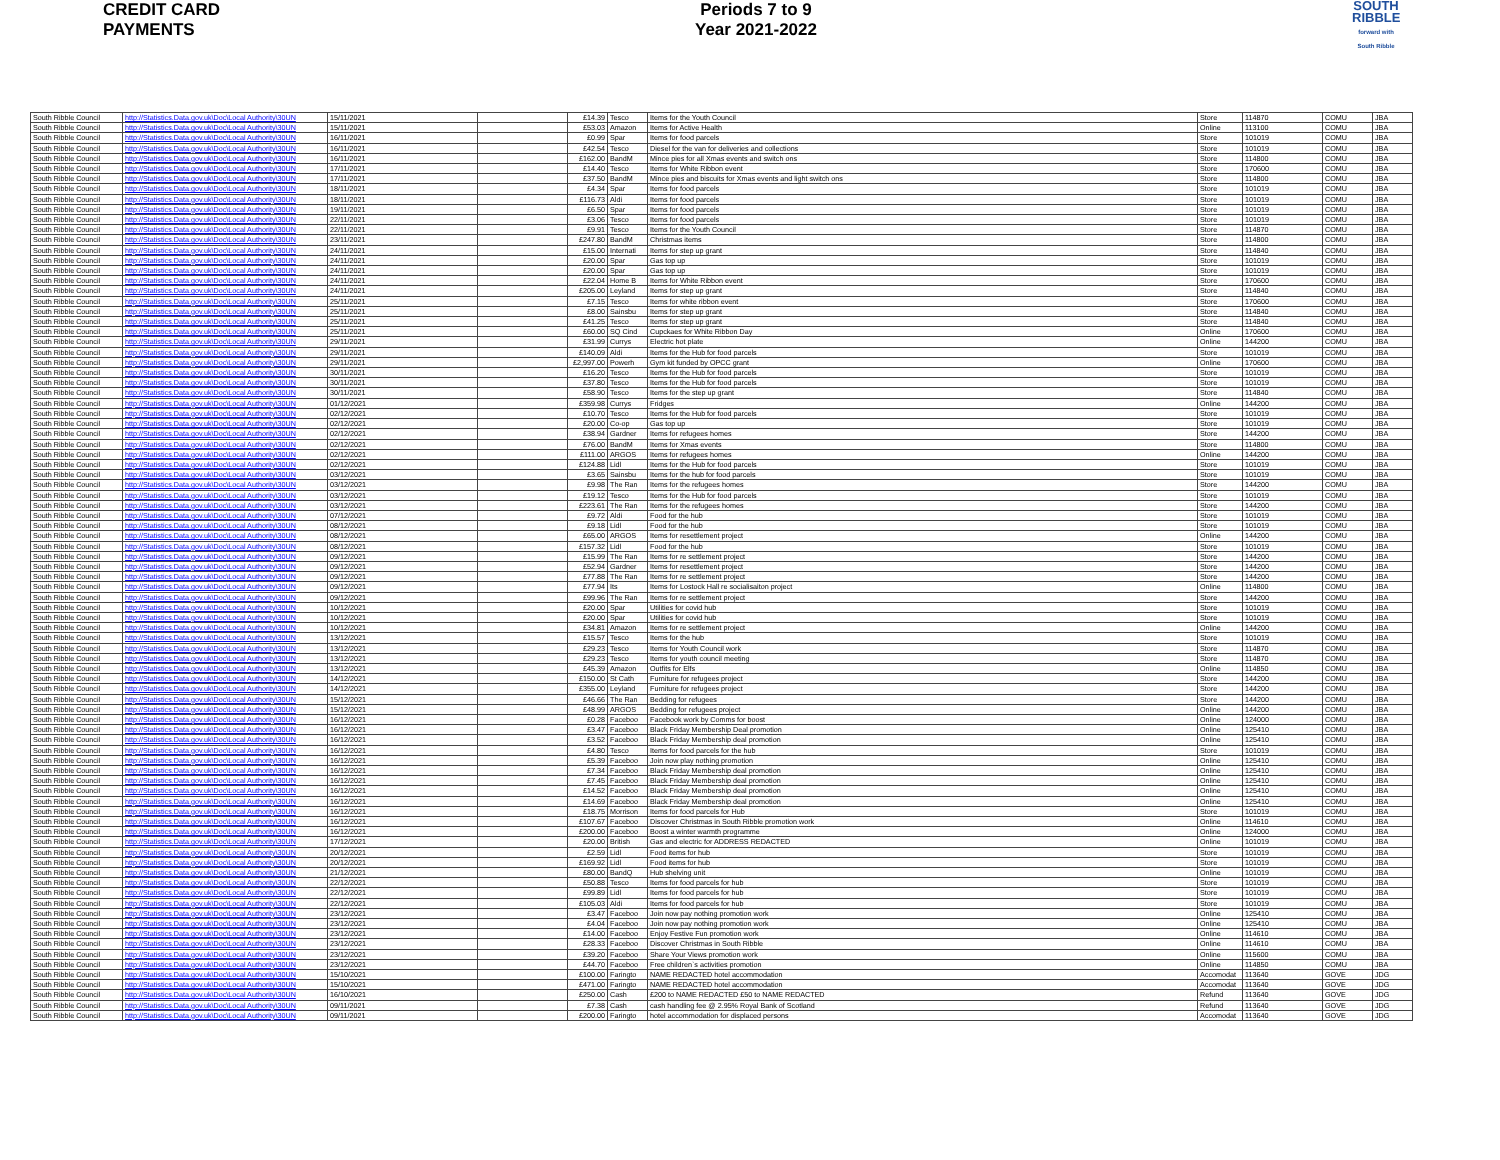CREDIT CARD
PAYMENTS
Periods 7 to 9
Year 2021-2022
SOUTH
RIBBLE
forward with South Ribble
| South Ribble Council | http://Statistics.Data.gov.uk\Doc\Local Authority\30UN | 15/11/2021 | | £14.39 | Tesco | Items for the Youth Council | Store | 114870 | COMU | JBA |
| South Ribble Council | http://Statistics.Data.gov.uk\Doc\Local Authority\30UN | 15/11/2021 | | £53.03 | Amazon | Items for Active Health | Online | 113100 | COMU | JBA |
| South Ribble Council | http://Statistics.Data.gov.uk\Doc\Local Authority\30UN | 16/11/2021 | | £0.99 | Spar | Items for food parcels | Store | 101019 | COMU | JBA |
| South Ribble Council | http://Statistics.Data.gov.uk\Doc\Local Authority\30UN | 16/11/2021 | | £42.54 | Tesco | Diesel for the van for deliveries and collections | Store | 101019 | COMU | JBA |
| South Ribble Council | http://Statistics.Data.gov.uk\Doc\Local Authority\30UN | 16/11/2021 | | £162.00 | BandM | Mince pies for all Xmas events and switch ons | Store | 114800 | COMU | JBA |
| South Ribble Council | http://Statistics.Data.gov.uk\Doc\Local Authority\30UN | 17/11/2021 | | £14.40 | Tesco | Items for White Ribbon event | Store | 170600 | COMU | JBA |
| South Ribble Council | http://Statistics.Data.gov.uk\Doc\Local Authority\30UN | 17/11/2021 | | £37.50 | BandM | Mince pies and biscuits for Xmas events and light switch ons | Store | 114800 | COMU | JBA |
| South Ribble Council | http://Statistics.Data.gov.uk\Doc\Local Authority\30UN | 18/11/2021 | | £4.34 | Spar | Items for food parcels | Store | 101019 | COMU | JBA |
| South Ribble Council | http://Statistics.Data.gov.uk\Doc\Local Authority\30UN | 18/11/2021 | | £116.73 | Aldi | Items for food parcels | Store | 101019 | COMU | JBA |
| South Ribble Council | http://Statistics.Data.gov.uk\Doc\Local Authority\30UN | 19/11/2021 | | £6.50 | Spar | Items for food parcels | Store | 101019 | COMU | JBA |
| South Ribble Council | http://Statistics.Data.gov.uk\Doc\Local Authority\30UN | 22/11/2021 | | £3.06 | Tesco | Items for food parcels | Store | 101019 | COMU | JBA |
| South Ribble Council | http://Statistics.Data.gov.uk\Doc\Local Authority\30UN | 22/11/2021 | | £9.91 | Tesco | Items for the Youth Council | Store | 114870 | COMU | JBA |
| South Ribble Council | http://Statistics.Data.gov.uk\Doc\Local Authority\30UN | 23/11/2021 | | £247.80 | BandM | Christmas items | Store | 114800 | COMU | JBA |
| South Ribble Council | http://Statistics.Data.gov.uk\Doc\Local Authority\30UN | 24/11/2021 | | £15.00 | Internati | Items for step up grant | Store | 114840 | COMU | JBA |
| South Ribble Council | http://Statistics.Data.gov.uk\Doc\Local Authority\30UN | 24/11/2021 | | £20.00 | Spar | Gas top up | Store | 101019 | COMU | JBA |
| South Ribble Council | http://Statistics.Data.gov.uk\Doc\Local Authority\30UN | 24/11/2021 | | £20.00 | Spar | Gas top up | Store | 101019 | COMU | JBA |
| South Ribble Council | http://Statistics.Data.gov.uk\Doc\Local Authority\30UN | 24/11/2021 | | £22.04 | Home B | Items for White Ribbon event | Store | 170600 | COMU | JBA |
| South Ribble Council | http://Statistics.Data.gov.uk\Doc\Local Authority\30UN | 24/11/2021 | | £205.00 | Leyland | Items for step up grant | Store | 114840 | COMU | JBA |
| South Ribble Council | http://Statistics.Data.gov.uk\Doc\Local Authority\30UN | 25/11/2021 | | £7.15 | Tesco | Items for white ribbon event | Store | 170600 | COMU | JBA |
| South Ribble Council | http://Statistics.Data.gov.uk\Doc\Local Authority\30UN | 25/11/2021 | | £8.00 | Sainsbu | Items for step up grant | Store | 114840 | COMU | JBA |
| South Ribble Council | http://Statistics.Data.gov.uk\Doc\Local Authority\30UN | 25/11/2021 | | £41.25 | Tesco | Items for step up grant | Store | 114840 | COMU | JBA |
| South Ribble Council | http://Statistics.Data.gov.uk\Doc\Local Authority\30UN | 25/11/2021 | | £60.00 | SQ Cind | Cupckaes for White Ribbon Day | Online | 170600 | COMU | JBA |
| South Ribble Council | http://Statistics.Data.gov.uk\Doc\Local Authority\30UN | 29/11/2021 | | £31.99 | Currys | Electric hot plate | Online | 144200 | COMU | JBA |
| South Ribble Council | http://Statistics.Data.gov.uk\Doc\Local Authority\30UN | 29/11/2021 | | £140.09 | Aldi | Items for the Hub for food parcels | Store | 101019 | COMU | JBA |
| South Ribble Council | http://Statistics.Data.gov.uk\Doc\Local Authority\30UN | 29/11/2021 | | £2,997.00 | Powerh | Gym kit funded by OPCC grant | Online | 170600 | COMU | JBA |
| South Ribble Council | http://Statistics.Data.gov.uk\Doc\Local Authority\30UN | 30/11/2021 | | £16.20 | Tesco | Items for the Hub for food parcels | Store | 101019 | COMU | JBA |
| South Ribble Council | http://Statistics.Data.gov.uk\Doc\Local Authority\30UN | 30/11/2021 | | £37.80 | Tesco | Items for the Hub for food parcels | Store | 101019 | COMU | JBA |
| South Ribble Council | http://Statistics.Data.gov.uk\Doc\Local Authority\30UN | 30/11/2021 | | £58.90 | Tesco | Items for the step up grant | Store | 114840 | COMU | JBA |
| South Ribble Council | http://Statistics.Data.gov.uk\Doc\Local Authority\30UN | 01/12/2021 | | £359.98 | Currys | Fridges | Online | 144200 | COMU | JBA |
| South Ribble Council | http://Statistics.Data.gov.uk\Doc\Local Authority\30UN | 02/12/2021 | | £10.70 | Tesco | Items for the Hub for food parcels | Store | 101019 | COMU | JBA |
| South Ribble Council | http://Statistics.Data.gov.uk\Doc\Local Authority\30UN | 02/12/2021 | | £20.00 | Co-op | Gas top up | Store | 101019 | COMU | JBA |
| South Ribble Council | http://Statistics.Data.gov.uk\Doc\Local Authority\30UN | 02/12/2021 | | £38.94 | Gardner | Items for refugees homes | Store | 144200 | COMU | JBA |
| South Ribble Council | http://Statistics.Data.gov.uk\Doc\Local Authority\30UN | 02/12/2021 | | £76.00 | BandM | Items for Xmas events | Store | 114800 | COMU | JBA |
| South Ribble Council | http://Statistics.Data.gov.uk\Doc\Local Authority\30UN | 02/12/2021 | | £111.00 | ARGOS | Items for refugees homes | Online | 144200 | COMU | JBA |
| South Ribble Council | http://Statistics.Data.gov.uk\Doc\Local Authority\30UN | 02/12/2021 | | £124.88 | Lidl | Items for the Hub for food parcels | Store | 101019 | COMU | JBA |
| South Ribble Council | http://Statistics.Data.gov.uk\Doc\Local Authority\30UN | 03/12/2021 | | £3.65 | Sainsbu | Items for the hub for food parcels | Store | 101019 | COMU | JBA |
| South Ribble Council | http://Statistics.Data.gov.uk\Doc\Local Authority\30UN | 03/12/2021 | | £9.98 | The Ran | Items for the refugees homes | Store | 144200 | COMU | JBA |
| South Ribble Council | http://Statistics.Data.gov.uk\Doc\Local Authority\30UN | 03/12/2021 | | £19.12 | Tesco | Items for the Hub for food parcels | Store | 101019 | COMU | JBA |
| South Ribble Council | http://Statistics.Data.gov.uk\Doc\Local Authority\30UN | 03/12/2021 | | £223.61 | The Ran | Items for the refugees homes | Store | 144200 | COMU | JBA |
| South Ribble Council | http://Statistics.Data.gov.uk\Doc\Local Authority\30UN | 07/12/2021 | | £9.72 | Aldi | Food for the hub | Store | 101019 | COMU | JBA |
| South Ribble Council | http://Statistics.Data.gov.uk\Doc\Local Authority\30UN | 08/12/2021 | | £9.18 | Lidl | Food for the hub | Store | 101019 | COMU | JBA |
| South Ribble Council | http://Statistics.Data.gov.uk\Doc\Local Authority\30UN | 08/12/2021 | | £65.00 | ARGOS | Items for resettlement project | Online | 144200 | COMU | JBA |
| South Ribble Council | http://Statistics.Data.gov.uk\Doc\Local Authority\30UN | 08/12/2021 | | £157.32 | Lidl | Food for the hub | Store | 101019 | COMU | JBA |
| South Ribble Council | http://Statistics.Data.gov.uk\Doc\Local Authority\30UN | 09/12/2021 | | £15.99 | The Ran | Items for re settlement project | Store | 144200 | COMU | JBA |
| South Ribble Council | http://Statistics.Data.gov.uk\Doc\Local Authority\30UN | 09/12/2021 | | £52.94 | Gardner | Items for resettlement project | Store | 144200 | COMU | JBA |
| South Ribble Council | http://Statistics.Data.gov.uk\Doc\Local Authority\30UN | 09/12/2021 | | £77.88 | The Ran | Items for re settlement project | Store | 144200 | COMU | JBA |
| South Ribble Council | http://Statistics.Data.gov.uk\Doc\Local Authority\30UN | 09/12/2021 | | £77.94 | Its | Items for Lostock Hall re socialisaiton project | Online | 114800 | COMU | JBA |
| South Ribble Council | http://Statistics.Data.gov.uk\Doc\Local Authority\30UN | 09/12/2021 | | £99.96 | The Ran | Items for re settlement project | Store | 144200 | COMU | JBA |
| South Ribble Council | http://Statistics.Data.gov.uk\Doc\Local Authority\30UN | 10/12/2021 | | £20.00 | Spar | Utilities for covid hub | Store | 101019 | COMU | JBA |
| South Ribble Council | http://Statistics.Data.gov.uk\Doc\Local Authority\30UN | 10/12/2021 | | £20.00 | Spar | Utilities for covid hub | Store | 101019 | COMU | JBA |
| South Ribble Council | http://Statistics.Data.gov.uk\Doc\Local Authority\30UN | 10/12/2021 | | £34.81 | Amazon | Items for re settlement project | Online | 144200 | COMU | JBA |
| South Ribble Council | http://Statistics.Data.gov.uk\Doc\Local Authority\30UN | 13/12/2021 | | £15.57 | Tesco | Items for the hub | Store | 101019 | COMU | JBA |
| South Ribble Council | http://Statistics.Data.gov.uk\Doc\Local Authority\30UN | 13/12/2021 | | £29.23 | Tesco | Items for Youth Council work | Store | 114870 | COMU | JBA |
| South Ribble Council | http://Statistics.Data.gov.uk\Doc\Local Authority\30UN | 13/12/2021 | | £29.23 | Tesco | Items for youth council meeting | Store | 114870 | COMU | JBA |
| South Ribble Council | http://Statistics.Data.gov.uk\Doc\Local Authority\30UN | 13/12/2021 | | £45.39 | Amazon | Outfits for Elfs | Online | 114850 | COMU | JBA |
| South Ribble Council | http://Statistics.Data.gov.uk\Doc\Local Authority\30UN | 14/12/2021 | | £150.00 | St Cath | Furniture for refugees project | Store | 144200 | COMU | JBA |
| South Ribble Council | http://Statistics.Data.gov.uk\Doc\Local Authority\30UN | 14/12/2021 | | £355.00 | Leyland | Furniture for refugees project | Store | 144200 | COMU | JBA |
| South Ribble Council | http://Statistics.Data.gov.uk\Doc\Local Authority\30UN | 15/12/2021 | | £46.66 | The Ran | Bedding for refugees | Store | 144200 | COMU | JBA |
| South Ribble Council | http://Statistics.Data.gov.uk\Doc\Local Authority\30UN | 15/12/2021 | | £48.99 | ARGOS | Bedding for refugees project | Online | 144200 | COMU | JBA |
| South Ribble Council | http://Statistics.Data.gov.uk\Doc\Local Authority\30UN | 16/12/2021 | | £0.28 | Faceboo | Facebook work by Comms for boost | Online | 124000 | COMU | JBA |
| South Ribble Council | http://Statistics.Data.gov.uk\Doc\Local Authority\30UN | 16/12/2021 | | £3.47 | Faceboo | Black Friday Membership Deal promotion | Online | 125410 | COMU | JBA |
| South Ribble Council | http://Statistics.Data.gov.uk\Doc\Local Authority\30UN | 16/12/2021 | | £3.52 | Faceboo | Black Friday Membership deal promotion | Online | 125410 | COMU | JBA |
| South Ribble Council | http://Statistics.Data.gov.uk\Doc\Local Authority\30UN | 16/12/2021 | | £4.80 | Tesco | Items for food parcels for the hub | Store | 101019 | COMU | JBA |
| South Ribble Council | http://Statistics.Data.gov.uk\Doc\Local Authority\30UN | 16/12/2021 | | £5.39 | Faceboo | Join now play nothing promotion | Online | 125410 | COMU | JBA |
| South Ribble Council | http://Statistics.Data.gov.uk\Doc\Local Authority\30UN | 16/12/2021 | | £7.34 | Faceboo | Black Friday Membership deal promotion | Online | 125410 | COMU | JBA |
| South Ribble Council | http://Statistics.Data.gov.uk\Doc\Local Authority\30UN | 16/12/2021 | | £7.45 | Faceboo | Black Friday Membership deal promotion | Online | 125410 | COMU | JBA |
| South Ribble Council | http://Statistics.Data.gov.uk\Doc\Local Authority\30UN | 16/12/2021 | | £14.52 | Faceboo | Black Friday Membership deal promotion | Online | 125410 | COMU | JBA |
| South Ribble Council | http://Statistics.Data.gov.uk\Doc\Local Authority\30UN | 16/12/2021 | | £14.69 | Faceboo | Black Friday Membership deal promotion | Online | 125410 | COMU | JBA |
| South Ribble Council | http://Statistics.Data.gov.uk\Doc\Local Authority\30UN | 16/12/2021 | | £18.75 | Morrison | Items for food parcels for Hub | Store | 101019 | COMU | JBA |
| South Ribble Council | http://Statistics.Data.gov.uk\Doc\Local Authority\30UN | 16/12/2021 | | £107.67 | Faceboo | Discover Christmas in South Ribble promotion work | Online | 114610 | COMU | JBA |
| South Ribble Council | http://Statistics.Data.gov.uk\Doc\Local Authority\30UN | 16/12/2021 | | £200.00 | Faceboo | Boost a winter warmth programme | Online | 124000 | COMU | JBA |
| South Ribble Council | http://Statistics.Data.gov.uk\Doc\Local Authority\30UN | 17/12/2021 | | £20.00 | British | Gas and electric for ADDRESS REDACTED | Online | 101019 | COMU | JBA |
| South Ribble Council | http://Statistics.Data.gov.uk\Doc\Local Authority\30UN | 20/12/2021 | | £2.59 | Lidl | Food items for hub | Store | 101019 | COMU | JBA |
| South Ribble Council | http://Statistics.Data.gov.uk\Doc\Local Authority\30UN | 20/12/2021 | | £169.92 | Lidl | Food items for hub | Store | 101019 | COMU | JBA |
| South Ribble Council | http://Statistics.Data.gov.uk\Doc\Local Authority\30UN | 21/12/2021 | | £80.00 | BandQ | Hub shelving unit | Online | 101019 | COMU | JBA |
| South Ribble Council | http://Statistics.Data.gov.uk\Doc\Local Authority\30UN | 22/12/2021 | | £50.88 | Tesco | Items for food parcels for hub | Store | 101019 | COMU | JBA |
| South Ribble Council | http://Statistics.Data.gov.uk\Doc\Local Authority\30UN | 22/12/2021 | | £99.89 | Lidl | Items for food parcels for hub | Store | 101019 | COMU | JBA |
| South Ribble Council | http://Statistics.Data.gov.uk\Doc\Local Authority\30UN | 22/12/2021 | | £105.03 | Aldi | Items for food parcels for hub | Store | 101019 | COMU | JBA |
| South Ribble Council | http://Statistics.Data.gov.uk\Doc\Local Authority\30UN | 23/12/2021 | | £3.47 | Faceboo | Join now pay nothing promotion work | Online | 125410 | COMU | JBA |
| South Ribble Council | http://Statistics.Data.gov.uk\Doc\Local Authority\30UN | 23/12/2021 | | £4.04 | Faceboo | Join now pay nothing promotion work | Online | 125410 | COMU | JBA |
| South Ribble Council | http://Statistics.Data.gov.uk\Doc\Local Authority\30UN | 23/12/2021 | | £14.00 | Faceboo | Enjoy Festive Fun promotion work | Online | 114610 | COMU | JBA |
| South Ribble Council | http://Statistics.Data.gov.uk\Doc\Local Authority\30UN | 23/12/2021 | | £28.33 | Faceboo | Discover Christmas in South Ribble | Online | 114610 | COMU | JBA |
| South Ribble Council | http://Statistics.Data.gov.uk\Doc\Local Authority\30UN | 23/12/2021 | | £39.20 | Faceboo | Share Your Views promotion work | Online | 115600 | COMU | JBA |
| South Ribble Council | http://Statistics.Data.gov.uk\Doc\Local Authority\30UN | 23/12/2021 | | £44.70 | Faceboo | Free children`s activities promotion | Online | 114850 | COMU | JBA |
| South Ribble Council | http://Statistics.Data.gov.uk\Doc\Local Authority\30UN | 15/10/2021 | | £100.00 | Faringto | NAME REDACTED hotel accommodation | Accomodat | 113640 | GOVE | JDG |
| South Ribble Council | http://Statistics.Data.gov.uk\Doc\Local Authority\30UN | 15/10/2021 | | £471.00 | Faringto | NAME REDACTED hotel accommodation | Accomodat | 113640 | GOVE | JDG |
| South Ribble Council | http://Statistics.Data.gov.uk\Doc\Local Authority\30UN | 16/10/2021 | | £250.00 | Cash | £200 to NAME REDACTED £50 to NAME REDACTED | Refund | 113640 | GOVE | JDG |
| South Ribble Council | http://Statistics.Data.gov.uk\Doc\Local Authority\30UN | 09/11/2021 | | £7.38 | Cash | cash handling fee @ 2.95% Royal Bank of Scotland | Refund | 113640 | GOVE | JDG |
| South Ribble Council | http://Statistics.Data.gov.uk\Doc\Local Authority\30UN | 09/11/2021 | | £200.00 | Faringto | hotel accommodation for displaced persons | Accomodat | 113640 | GOVE | JDG |